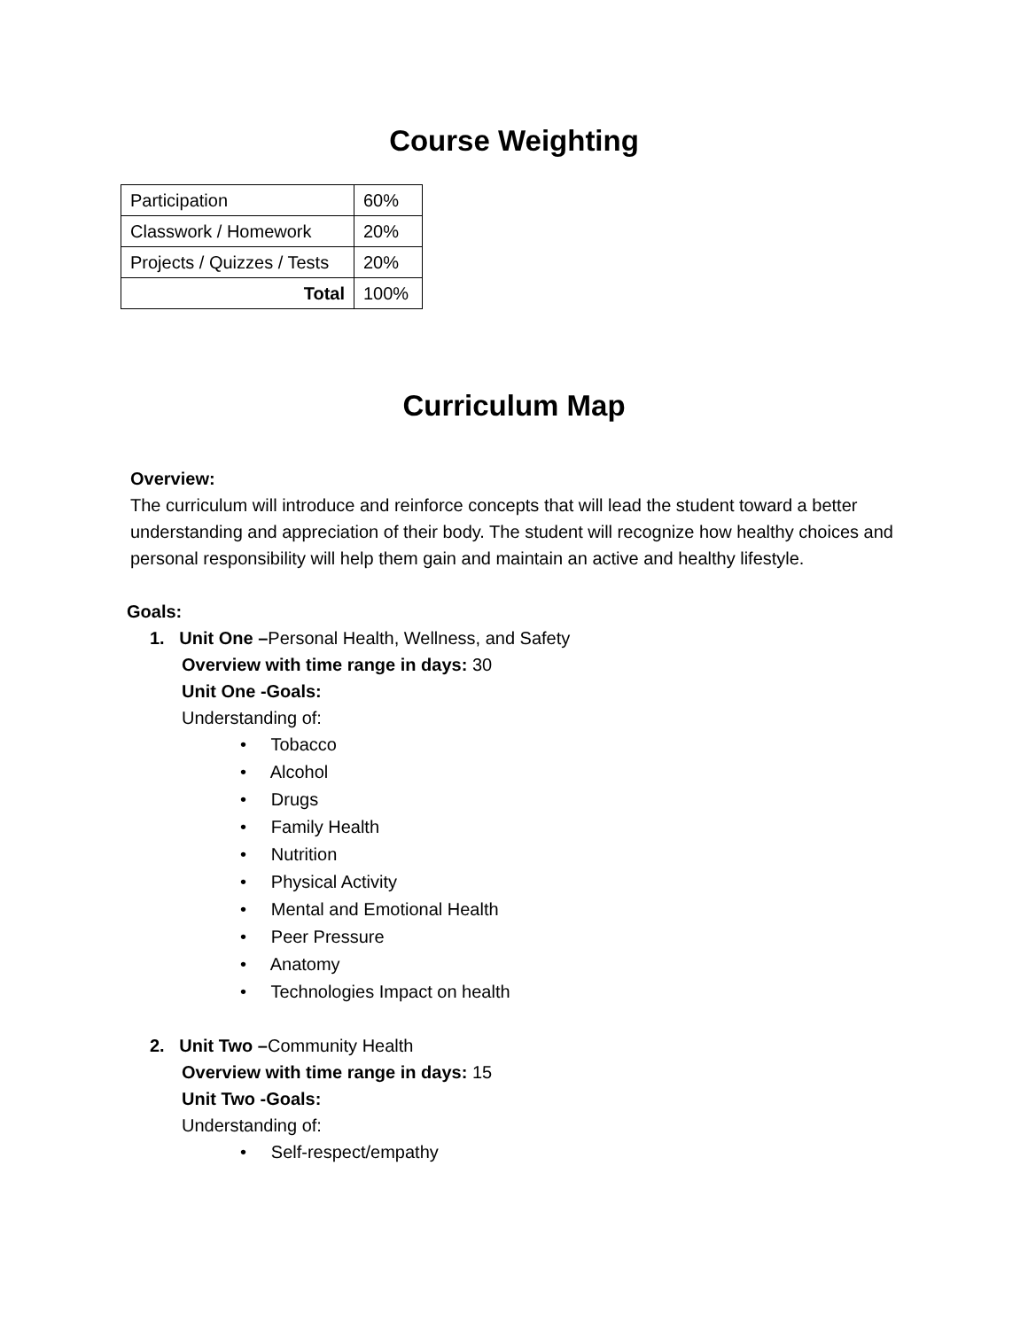Course Weighting
| Participation | 60% |
| Classwork / Homework | 20% |
| Projects / Quizzes / Tests | 20% |
| Total | 100% |
Curriculum Map
Overview:
The curriculum will introduce and reinforce concepts that will lead the student toward a better understanding and appreciation of their body. The student will recognize how healthy choices and personal responsibility will help them gain and maintain an active and healthy lifestyle.
Goals:
1. Unit One –Personal Health, Wellness, and Safety
Overview with time range in days: 30
Unit One -Goals:
Understanding of:
• Tobacco
• Alcohol
• Drugs
• Family Health
• Nutrition
• Physical Activity
• Mental and Emotional Health
• Peer Pressure
• Anatomy
• Technologies Impact on health
2. Unit Two –Community Health
Overview with time range in days: 15
Unit Two -Goals:
Understanding of:
• Self-respect/empathy